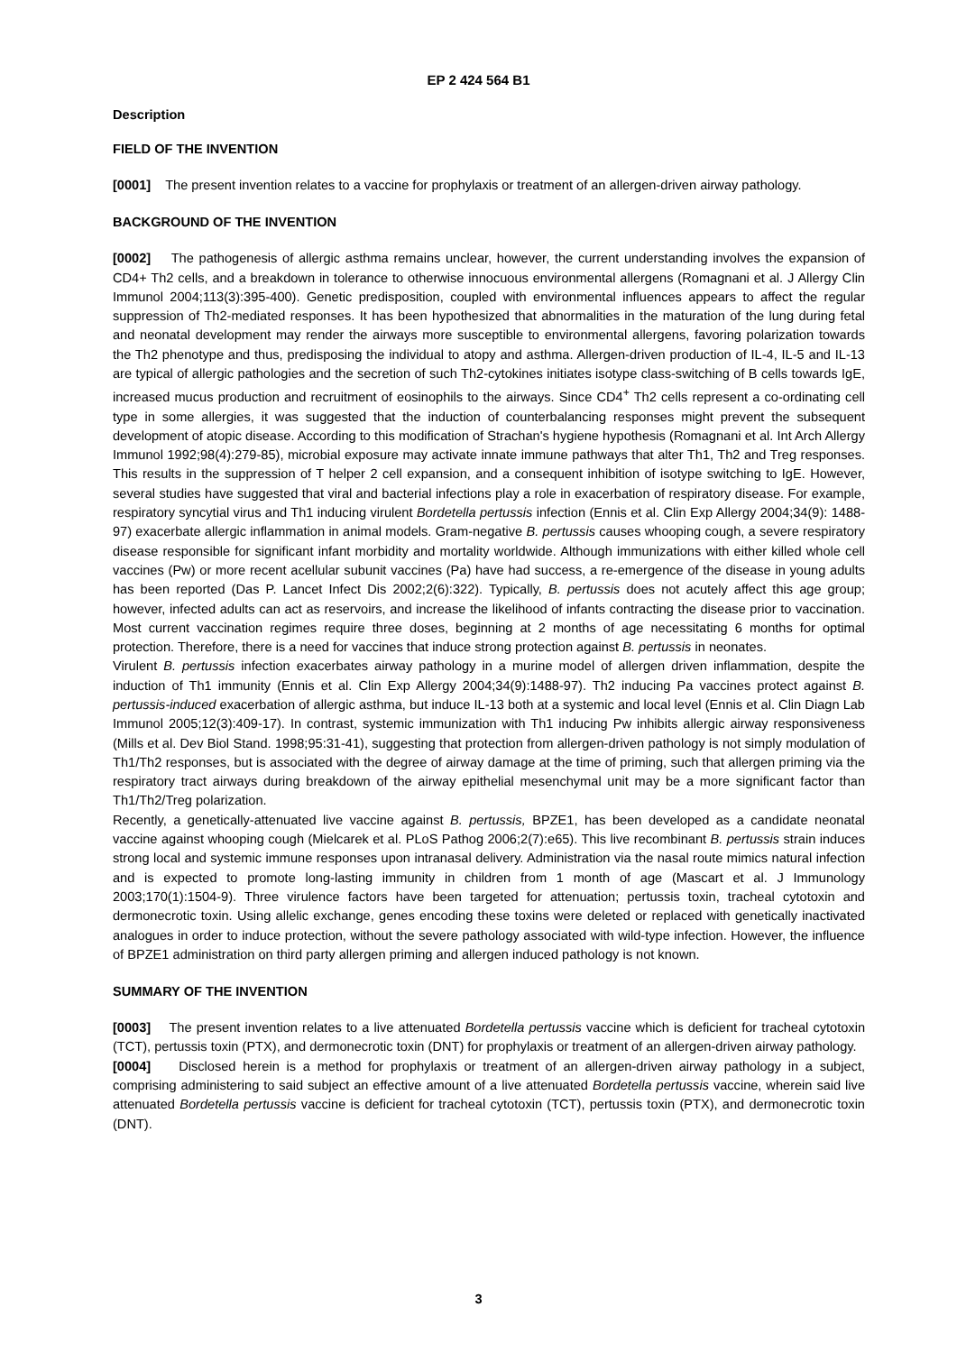EP 2 424 564 B1
Description
FIELD OF THE INVENTION
[0001] The present invention relates to a vaccine for prophylaxis or treatment of an allergen-driven airway pathology.
BACKGROUND OF THE INVENTION
[0002] The pathogenesis of allergic asthma remains unclear, however, the current understanding involves the expansion of CD4+ Th2 cells, and a breakdown in tolerance to otherwise innocuous environmental allergens (Romagnani et al. J Allergy Clin Immunol 2004;113(3):395-400). Genetic predisposition, coupled with environmental influences appears to affect the regular suppression of Th2-mediated responses. It has been hypothesized that abnormalities in the maturation of the lung during fetal and neonatal development may render the airways more susceptible to environmental allergens, favoring polarization towards the Th2 phenotype and thus, predisposing the individual to atopy and asthma. Allergen-driven production of IL-4, IL-5 and IL-13 are typical of allergic pathologies and the secretion of such Th2-cytokines initiates isotype class-switching of B cells towards IgE, increased mucus production and recruitment of eosinophils to the airways. Since CD4<sup>+</sup> Th2 cells represent a co-ordinating cell type in some allergies, it was suggested that the induction of counterbalancing responses might prevent the subsequent development of atopic disease. According to this modification of Strachan's hygiene hypothesis (Romagnani et al. Int Arch Allergy Immunol 1992;98(4):279-85), microbial exposure may activate innate immune pathways that alter Th1, Th2 and Treg responses. This results in the suppression of T helper 2 cell expansion, and a consequent inhibition of isotype switching to IgE. However, several studies have suggested that viral and bacterial infections play a role in exacerbation of respiratory disease. For example, respiratory syncytial virus and Th1 inducing virulent Bordetella pertussis infection (Ennis et al. Clin Exp Allergy 2004;34(9): 1488-97) exacerbate allergic inflammation in animal models. Gram-negative B. pertussis causes whooping cough, a severe respiratory disease responsible for significant infant morbidity and mortality worldwide. Although immunizations with either killed whole cell vaccines (Pw) or more recent acellular subunit vaccines (Pa) have had success, a re-emergence of the disease in young adults has been reported (Das P. Lancet Infect Dis 2002;2(6):322). Typically, B. pertussis does not acutely affect this age group; however, infected adults can act as reservoirs, and increase the likelihood of infants contracting the disease prior to vaccination. Most current vaccination regimes require three doses, beginning at 2 months of age necessitating 6 months for optimal protection. Therefore, there is a need for vaccines that induce strong protection against B. pertussis in neonates.
Virulent B. pertussis infection exacerbates airway pathology in a murine model of allergen driven inflammation, despite the induction of Th1 immunity (Ennis et al. Clin Exp Allergy 2004;34(9):1488-97). Th2 inducing Pa vaccines protect against B. pertussis-induced exacerbation of allergic asthma, but induce IL-13 both at a systemic and local level (Ennis et al. Clin Diagn Lab Immunol 2005;12(3):409-17). In contrast, systemic immunization with Th1 inducing Pw inhibits allergic airway responsiveness (Mills et al. Dev Biol Stand. 1998;95:31-41), suggesting that protection from allergen-driven pathology is not simply modulation of Th1/Th2 responses, but is associated with the degree of airway damage at the time of priming, such that allergen priming via the respiratory tract airways during breakdown of the airway epithelial mesenchymal unit may be a more significant factor than Th1/Th2/Treg polarization.
Recently, a genetically-attenuated live vaccine against B. pertussis, BPZE1, has been developed as a candidate neonatal vaccine against whooping cough (Mielcarek et al. PLoS Pathog 2006;2(7):e65). This live recombinant B. pertussis strain induces strong local and systemic immune responses upon intranasal delivery. Administration via the nasal route mimics natural infection and is expected to promote long-lasting immunity in children from 1 month of age (Mascart et al. J Immunology 2003;170(1):1504-9). Three virulence factors have been targeted for attenuation; pertussis toxin, tracheal cytotoxin and dermonecrotic toxin. Using allelic exchange, genes encoding these toxins were deleted or replaced with genetically inactivated analogues in order to induce protection, without the severe pathology associated with wild-type infection. However, the influence of BPZE1 administration on third party allergen priming and allergen induced pathology is not known.
SUMMARY OF THE INVENTION
[0003] The present invention relates to a live attenuated Bordetella pertussis vaccine which is deficient for tracheal cytotoxin (TCT), pertussis toxin (PTX), and dermonecrotic toxin (DNT) for prophylaxis or treatment of an allergen-driven airway pathology.
[0004] Disclosed herein is a method for prophylaxis or treatment of an allergen-driven airway pathology in a subject, comprising administering to said subject an effective amount of a live attenuated Bordetella pertussis vaccine, wherein said live attenuated Bordetella pertussis vaccine is deficient for tracheal cytotoxin (TCT), pertussis toxin (PTX), and dermonecrotic toxin (DNT).
3